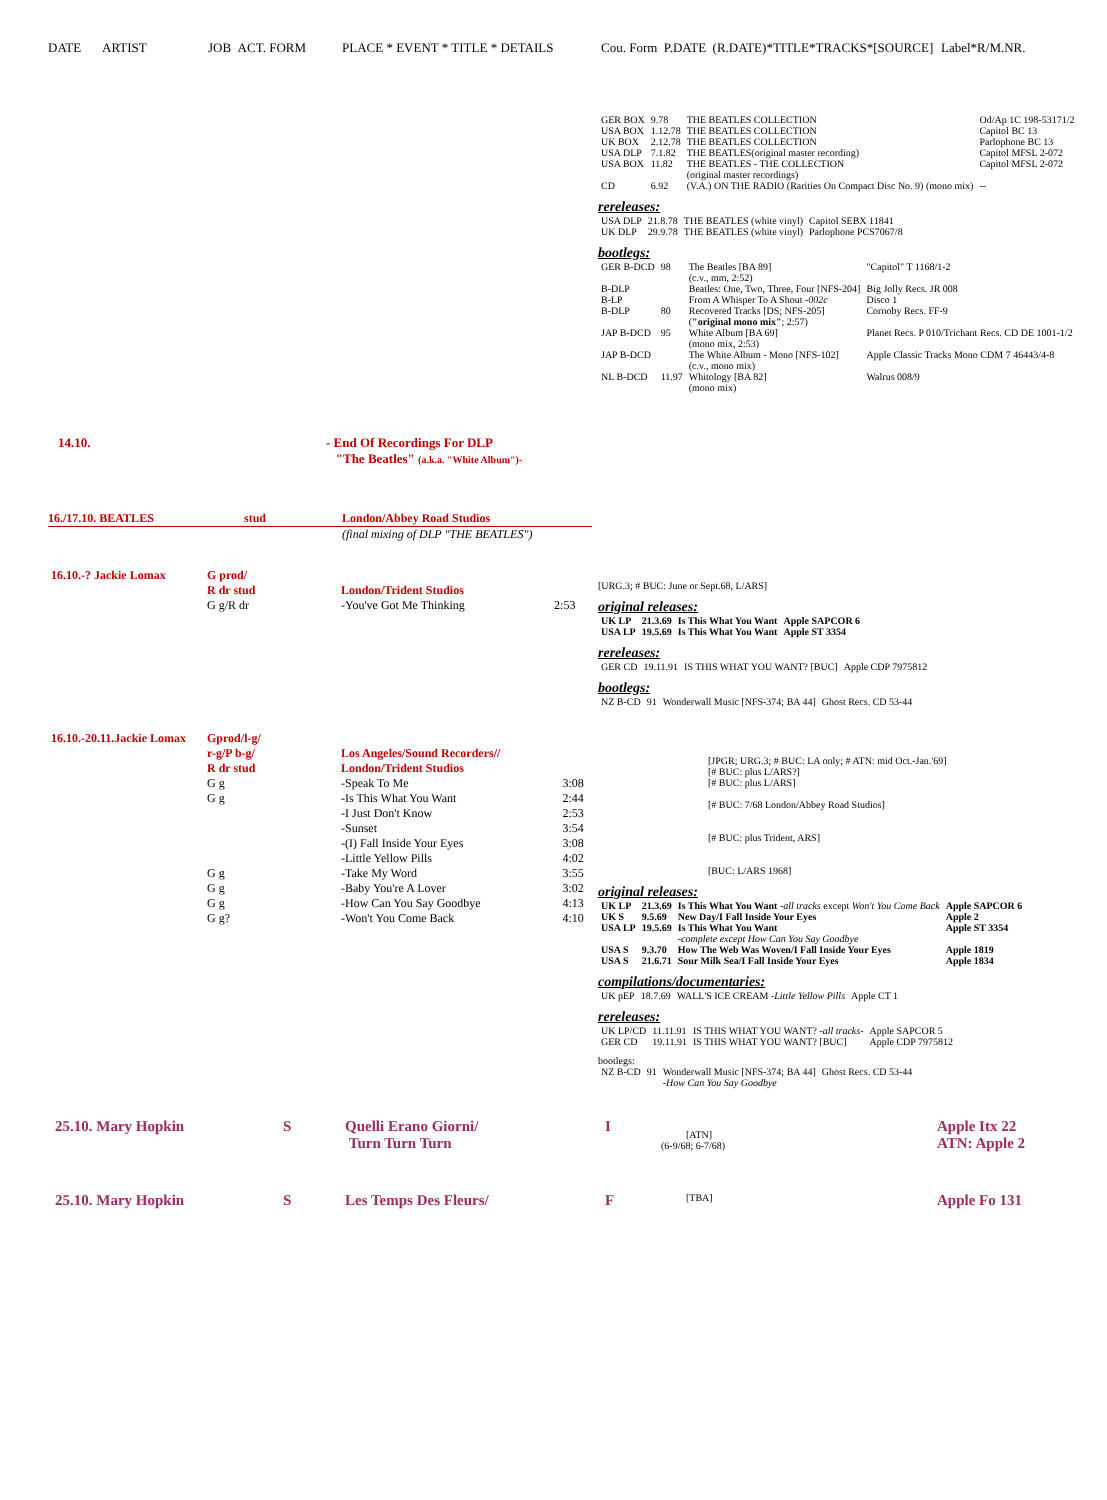DATE ARTIST JOB ACT. FORM PLACE * EVENT * TITLE * DETAILS Cou. Form P.DATE (R.DATE)*TITLE*TRACKS*[SOURCE] Label*R/M.NR.
| GER BOX | 9.78 | THE BEATLES COLLECTION | Od/Ap 1C 198-53171/2 |
| USA BOX | 1.12.78 | THE BEATLES COLLECTION | Capitol BC 13 |
| UK BOX | 2.12.78 | THE BEATLES COLLECTION | Parlophone BC 13 |
| USA DLP | 7.1.82 | THE BEATLES(original master recording) | Capitol MFSL 2-072 |
| USA BOX | 11.82 | THE BEATLES - THE COLLECTION (original master recordings) | Capitol MFSL 2-072 |
| CD | 6.92 | (V.A.) ON THE RADIO (Rarities On Compact Disc No. 9) (mono mix) | -- |
rereleases:
| USA DLP | 21.8.78 | THE BEATLES (white vinyl) | Capitol SEBX 11841 |
| UK DLP | 29.9.78 | THE BEATLES (white vinyl) | Parlophone PCS7067/8 |
bootlegs:
| GER B-DCD | 98 | The Beatles [BA 89] (c.v., mm, 2:52) | "Capitol" T 1168/1-2 |
| B-DLP | | Beatles: One, Two, Three, Four [NFS-204] | Big Jolly Recs. JR 008 |
| B-LP | | From A Whisper To A Shout - 002c | Disco 1 |
| B-DLP | 80 | Recovered Tracks [DS; NFS-205] ( "original mono mix" ; 2:57) | Cornoby Recs. FF-9 |
| JAP B-DCD | 95 | White Album [BA 69] (mono mix, 2:53) | Planet Recs. P 010/Trichant Recs. CD DE 1001-1/2 |
| JAP B-DCD | | The White Album - Mono [NFS-102] (c.v., mono mix) | Apple Classic Tracks Mono CDM 7 46443/4-8 |
| NL B-DCD | 11.97 | Whitology [BA 82] (mono mix) | Walrus 008/9 |
14.10. - End Of Recordings For DLP
"The Beatles" (a.k.a. "White Album")-
16./17.10. BEATLES stud London/Abbey Road Studios
(final mixing of DLP "THE BEATLES")
| 16.10.-? Jackie Lomax | G prod/ R dr stud | London/Trident Studios | |
| | G g/R dr | -You've Got Me Thinking | 2:53 |
[URG.3; # BUC: June or Sept.68, L/ARS]
original releases:
| UK LP | 21.3.69 | Is This What You Want | Apple SAPCOR 6 |
| USA LP | 19.5.69 | Is This What You Want | Apple ST 3354 |
rereleases:
| GER CD | 19.11.91 | IS THIS WHAT YOU WANT? [BUC] | Apple CDP 7975812 |
bootlegs:
| NZ B-CD | 91 | Wonderwall Music [NFS-374; BA 44] | Ghost Recs. CD 53-44 |
| 16.10.-20.11.Jackie Lomax | Gprod/l-g/ r-g/P b-g/ R dr stud | Los Angeles/Sound Recorders// London/Trident Studios | |
| | G g | -Speak To Me | 3:08 |
| | G g | -Is This What You Want | 2:44 |
| | | -I Just Don't Know | 2:53 |
| | | -Sunset | 3:54 |
| | | -(I) Fall Inside Your Eyes | 3:08 |
| | | -Little Yellow Pills | 4:02 |
| | G g | -Take My Word | 3:55 |
| | G g | -Baby You're A Lover | 3:02 |
| | G g | -How Can You Say Goodbye | 4:13 |
| | G g? | -Won't You Come Back | 4:10 |
[JPGR; URG.3; # BUC: LA only; # ATN: mid Oct.-Jan.'69]
[# BUC: plus L/ARS?]
[# BUC: plus L/ARS]
[# BUC: 7/68 London/Abbey Road Studios]
[# BUC: plus Trident, ARS]
[BUC: L/ARS 1968]
original releases:
| UK LP | 21.3.69 | Is This What You Want - all tracks except Won't You Come Back | Apple SAPCOR 6 |
| UK S | 9.5.69 | New Day/I Fall Inside Your Eyes | Apple 2 |
| USA LP | 19.5.69 | Is This What You Want -complete except How Can You Say Goodbye | Apple ST 3354 |
| USA S | 9.3.70 | How The Web Was Woven/I Fall Inside Your Eyes | Apple 1819 |
| USA S | 21.6.71 | Sour Milk Sea/I Fall Inside Your Eyes | Apple 1834 |
compilations/documentaries:
| UK pEP | 18.7.69 | WALL'S ICE CREAM - Little Yellow Pills | Apple CT 1 |
rereleases:
| UK LP/CD | 11.11.91 | IS THIS WHAT YOU WANT? - all tracks- | Apple SAPCOR 5 |
| GER CD | 19.11.91 | IS THIS WHAT YOU WANT? [BUC] | Apple CDP 7975812 |
bootlegs:
| NZ B-CD | 91 | Wonderwall Music [NFS-374; BA 44] -How Can You Say Goodbye | Ghost Recs. CD 53-44 |
| 25.10. Mary Hopkin | S | Quelli Erano Giorni/ Turn Turn Turn | I | [ATN] (6-9/68; 6-7/68) | Apple Itx 22 ATN: Apple 2 |
| 25.10. Mary Hopkin | S | Les Temps Des Fleurs/ | F | [TBA] | Apple Fo 131 |